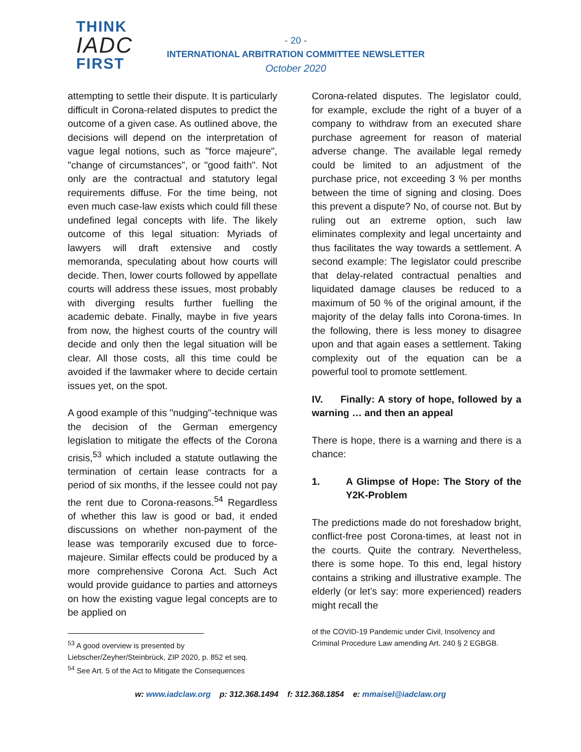THINK
IADC
FIRST
- 20 -
INTERNATIONAL ARBITRATION COMMITTEE NEWSLETTER
October 2020
attempting to settle their dispute. It is particularly difficult in Corona-related disputes to predict the outcome of a given case. As outlined above, the decisions will depend on the interpretation of vague legal notions, such as "force majeure", "change of circumstances", or "good faith". Not only are the contractual and statutory legal requirements diffuse. For the time being, not even much case-law exists which could fill these undefined legal concepts with life. The likely outcome of this legal situation: Myriads of lawyers will draft extensive and costly memoranda, speculating about how courts will decide. Then, lower courts followed by appellate courts will address these issues, most probably with diverging results further fuelling the academic debate. Finally, maybe in five years from now, the highest courts of the country will decide and only then the legal situation will be clear. All those costs, all this time could be avoided if the lawmaker where to decide certain issues yet, on the spot.
A good example of this "nudging"-technique was the decision of the German emergency legislation to mitigate the effects of the Corona crisis,<sup>53</sup> which included a statute outlawing the termination of certain lease contracts for a period of six months, if the lessee could not pay the rent due to Corona-reasons.<sup>54</sup> Regardless of whether this law is good or bad, it ended discussions on whether non-payment of the lease was temporarily excused due to force-majeure. Similar effects could be produced by a more comprehensive Corona Act. Such Act would provide guidance to parties and attorneys on how the existing vague legal concepts are to be applied on
<sup>53</sup> A good overview is presented by Liebscher/Zeyher/Steinbrück, ZIP 2020, p. 852 et seq.
<sup>54</sup> See Art. 5 of the Act to Mitigate the Consequences
Corona-related disputes. The legislator could, for example, exclude the right of a buyer of a company to withdraw from an executed share purchase agreement for reason of material adverse change. The available legal remedy could be limited to an adjustment of the purchase price, not exceeding 3 % per months between the time of signing and closing. Does this prevent a dispute? No, of course not. But by ruling out an extreme option, such law eliminates complexity and legal uncertainty and thus facilitates the way towards a settlement. A second example: The legislator could prescribe that delay-related contractual penalties and liquidated damage clauses be reduced to a maximum of 50 % of the original amount, if the majority of the delay falls into Corona-times. In the following, there is less money to disagree upon and that again eases a settlement. Taking complexity out of the equation can be a powerful tool to promote settlement.
IV. Finally: A story of hope, followed by a warning … and then an appeal
There is hope, there is a warning and there is a chance:
1. A Glimpse of Hope: The Story of the Y2K-Problem
The predictions made do not foreshadow bright, conflict-free post Corona-times, at least not in the courts. Quite the contrary. Nevertheless, there is some hope. To this end, legal history contains a striking and illustrative example. The elderly (or let’s say: more experienced) readers might recall the
of the COVID-19 Pandemic under Civil, Insolvency and Criminal Procedure Law amending Art. 240 § 2 EGBGB.
w: www.iadclaw.org p: 312.368.1494 f: 312.368.1854 e: mmaisel@iadclaw.org